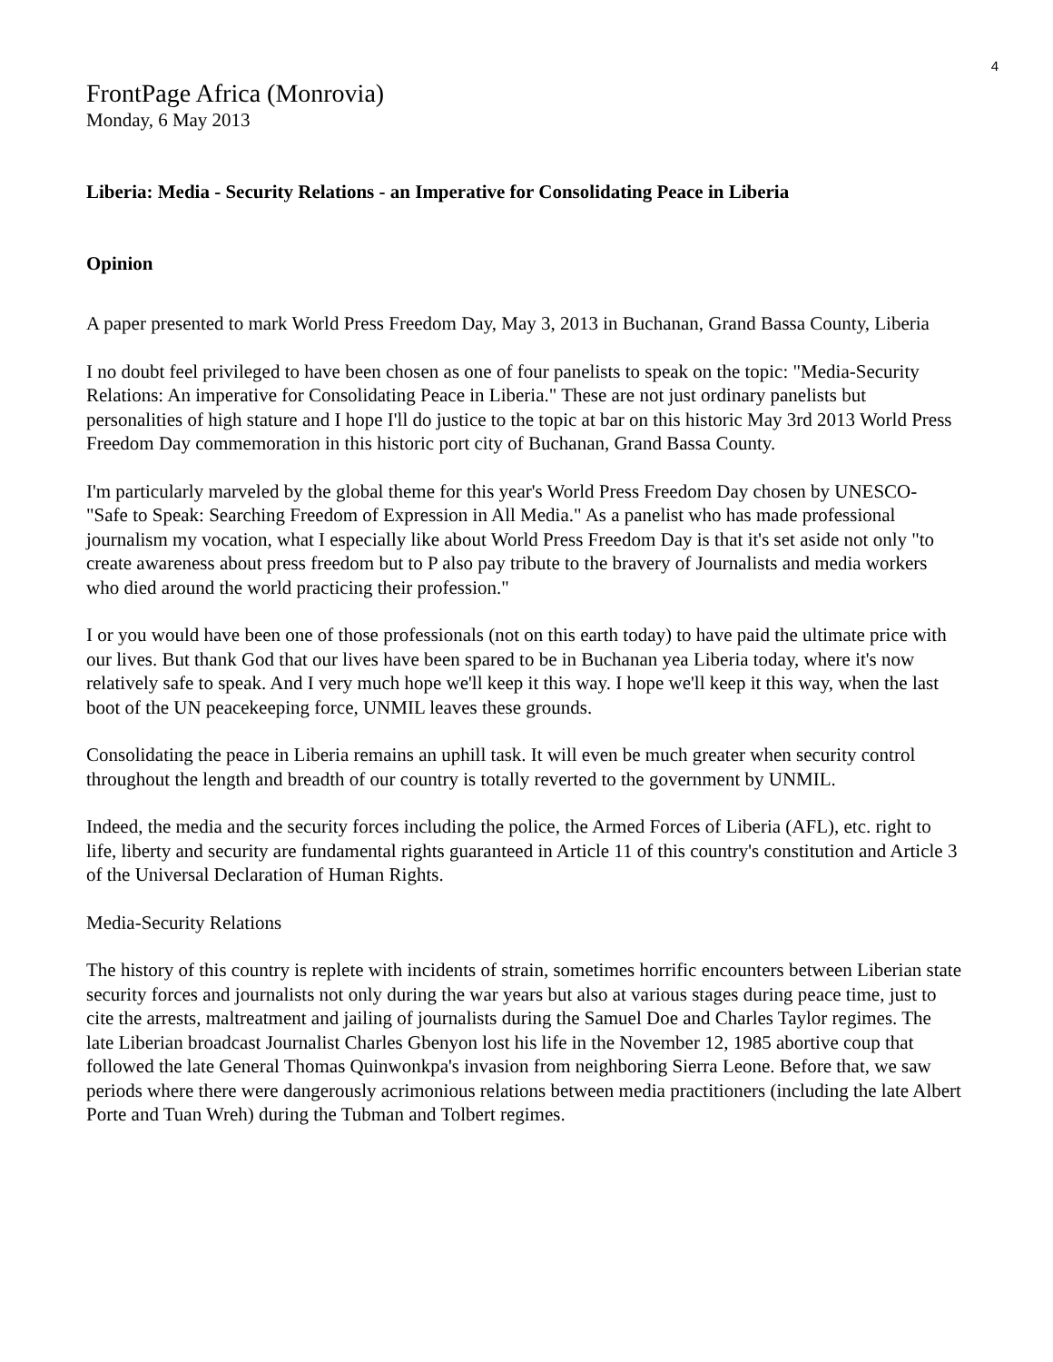4
FrontPage Africa (Monrovia)
Monday, 6 May 2013
Liberia: Media - Security Relations - an Imperative for Consolidating Peace in Liberia
Opinion
A paper presented to mark World Press Freedom Day, May 3, 2013 in Buchanan, Grand Bassa County, Liberia
I no doubt feel privileged to have been chosen as one of four panelists to speak on the topic: "Media-Security Relations: An imperative for Consolidating Peace in Liberia." These are not just ordinary panelists but personalities of high stature and I hope I'll do justice to the topic at bar on this historic May 3rd 2013 World Press Freedom Day commemoration in this historic port city of Buchanan, Grand Bassa County.
I'm particularly marveled by the global theme for this year's World Press Freedom Day chosen by UNESCO- "Safe to Speak: Searching Freedom of Expression in All Media." As a panelist who has made professional journalism my vocation, what I especially like about World Press Freedom Day is that it's set aside not only "to create awareness about press freedom but to P also pay tribute to the bravery of Journalists and media workers who died around the world practicing their profession."
I or you would have been one of those professionals (not on this earth today) to have paid the ultimate price with our lives. But thank God that our lives have been spared to be in Buchanan yea Liberia today, where it's now relatively safe to speak. And I very much hope we'll keep it this way. I hope we'll keep it this way, when the last boot of the UN peacekeeping force, UNMIL leaves these grounds.
Consolidating the peace in Liberia remains an uphill task. It will even be much greater when security control throughout the length and breadth of our country is totally reverted to the government by UNMIL.
Indeed, the media and the security forces including the police, the Armed Forces of Liberia (AFL), etc. right to life, liberty and security are fundamental rights guaranteed in Article 11 of this country's constitution and Article 3 of the Universal Declaration of Human Rights.
Media-Security Relations
The history of this country is replete with incidents of strain, sometimes horrific encounters between Liberian state security forces and journalists not only during the war years but also at various stages during peace time, just to cite the arrests, maltreatment and jailing of journalists during the Samuel Doe and Charles Taylor regimes. The late Liberian broadcast Journalist Charles Gbenyon lost his life in the November 12, 1985 abortive coup that followed the late General Thomas Quinwonkpa's invasion from neighboring Sierra Leone. Before that, we saw periods where there were dangerously acrimonious relations between media practitioners (including the late Albert Porte and Tuan Wreh) during the Tubman and Tolbert regimes.